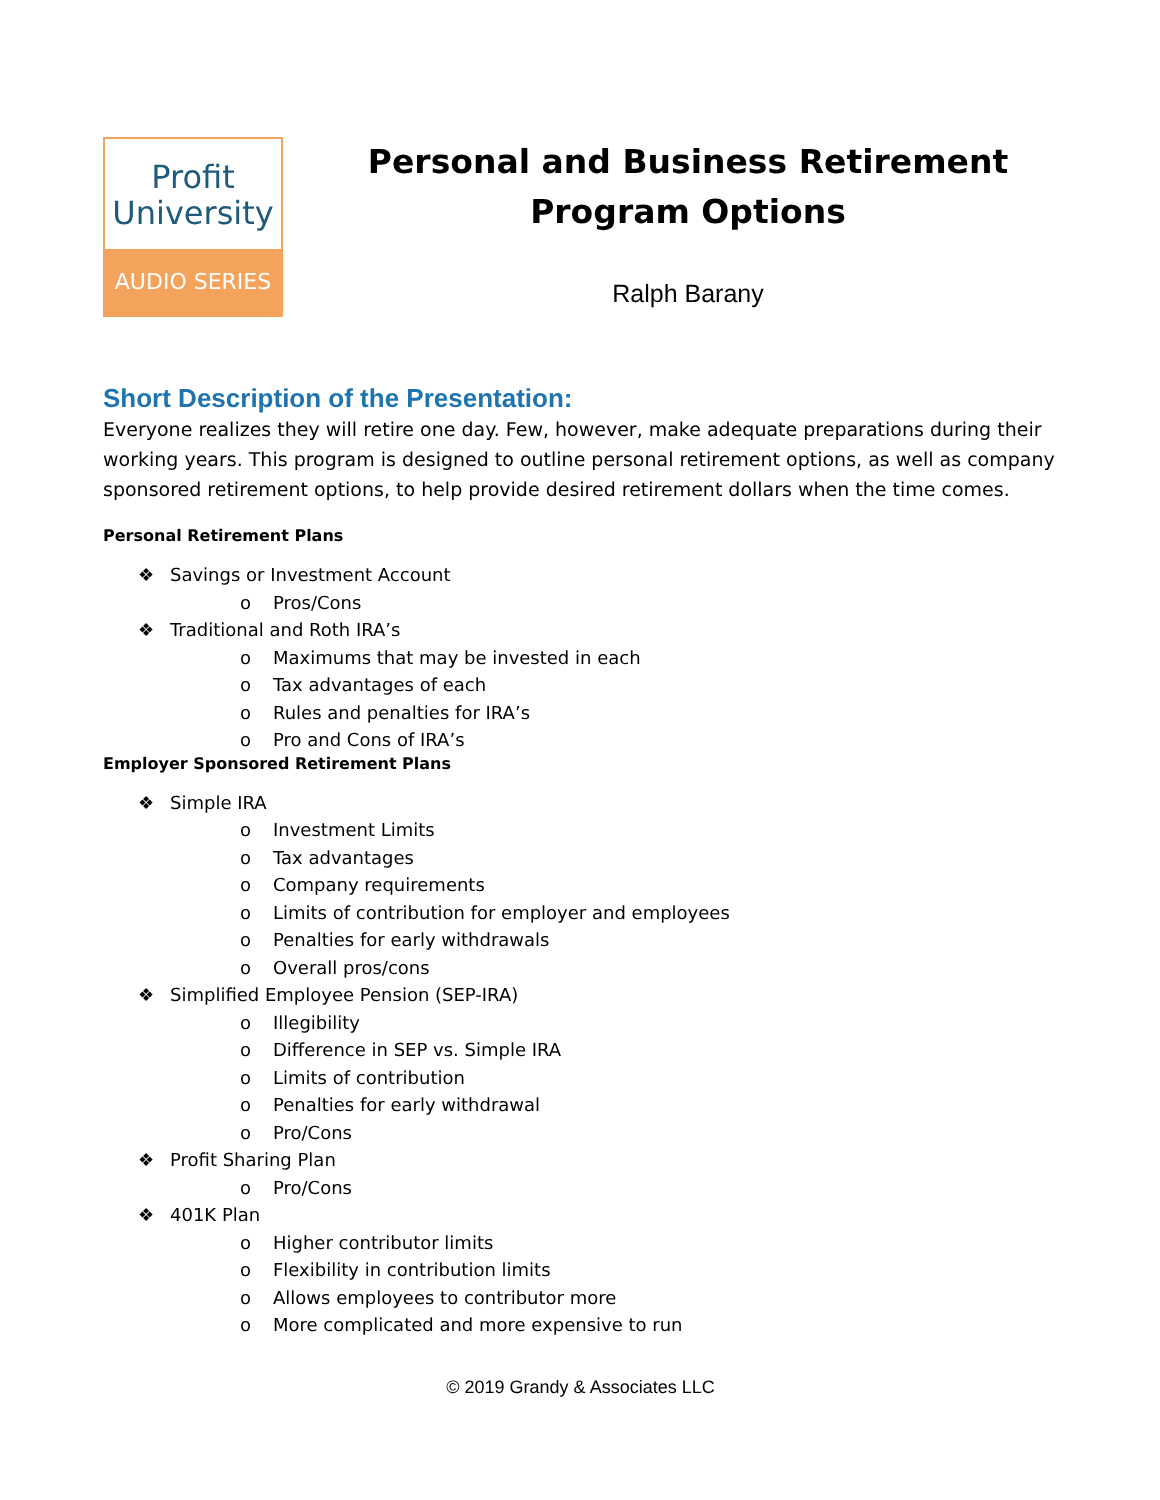Profit
University
AUDIO SERIES
Personal and Business Retirement
Program Options
Ralph Barany
Short Description of the Presentation:
Everyone realizes they will retire one day. Few, however, make adequate preparations during their working years. This program is designed to outline personal retirement options, as well as company sponsored retirement options, to help provide desired retirement dollars when the time comes.
Personal Retirement Plans
❖ Savings or Investment Account
o Pros/Cons
❖ Traditional and Roth IRA’s
o Maximums that may be invested in each
o Tax advantages of each
o Rules and penalties for IRA’s
o Pro and Cons of IRA’s
Employer Sponsored Retirement Plans
❖ Simple IRA
o Investment Limits
o Tax advantages
o Company requirements
o Limits of contribution for employer and employees
o Penalties for early withdrawals
o Overall pros/cons
❖ Simplified Employee Pension (SEP-IRA)
o Illegibility
o Difference in SEP vs. Simple IRA
o Limits of contribution
o Penalties for early withdrawal
o Pro/Cons
❖ Profit Sharing Plan
o Pro/Cons
❖ 401K Plan
o Higher contributor limits
o Flexibility in contribution limits
o Allows employees to contributor more
o More complicated and more expensive to run
© 2019 Grandy & Associates LLC